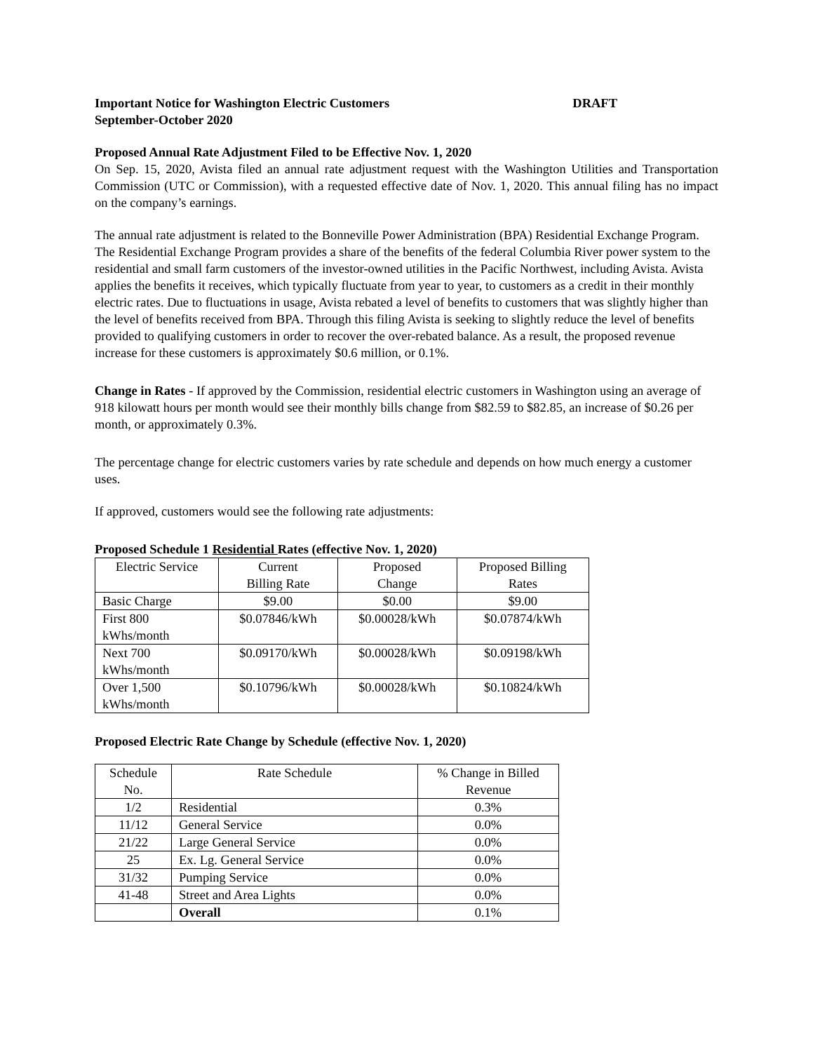Important Notice for Washington Electric Customers DRAFT
September-October 2020
Proposed Annual Rate Adjustment Filed to be Effective Nov. 1, 2020
On Sep. 15, 2020, Avista filed an annual rate adjustment request with the Washington Utilities and Transportation Commission (UTC or Commission), with a requested effective date of Nov. 1, 2020. This annual filing has no impact on the company’s earnings.
The annual rate adjustment is related to the Bonneville Power Administration (BPA) Residential Exchange Program. The Residential Exchange Program provides a share of the benefits of the federal Columbia River power system to the residential and small farm customers of the investor-owned utilities in the Pacific Northwest, including Avista. Avista applies the benefits it receives, which typically fluctuate from year to year, to customers as a credit in their monthly electric rates. Due to fluctuations in usage, Avista rebated a level of benefits to customers that was slightly higher than the level of benefits received from BPA. Through this filing Avista is seeking to slightly reduce the level of benefits provided to qualifying customers in order to recover the over-rebated balance. As a result, the proposed revenue increase for these customers is approximately $0.6 million, or 0.1%.
Change in Rates - If approved by the Commission, residential electric customers in Washington using an average of 918 kilowatt hours per month would see their monthly bills change from $82.59 to $82.85, an increase of $0.26 per month, or approximately 0.3%.
The percentage change for electric customers varies by rate schedule and depends on how much energy a customer uses.
If approved, customers would see the following rate adjustments:
Proposed Schedule 1 Residential Rates (effective Nov. 1, 2020)
| Electric Service | Current Billing Rate | Proposed Change | Proposed Billing Rates |
| Basic Charge | $9.00 | $0.00 | $9.00 |
| First 800 kWhs/month | $0.07846/kWh | $0.00028/kWh | $0.07874/kWh |
| Next 700 kWhs/month | $0.09170/kWh | $0.00028/kWh | $0.09198/kWh |
| Over 1,500 kWhs/month | $0.10796/kWh | $0.00028/kWh | $0.10824/kWh |
Proposed Electric Rate Change by Schedule (effective Nov. 1, 2020)
| Schedule No. | Rate Schedule | % Change in Billed Revenue |
| 1/2 | Residential | 0.3% |
| 11/12 | General Service | 0.0% |
| 21/22 | Large General Service | 0.0% |
| 25 | Ex. Lg. General Service | 0.0% |
| 31/32 | Pumping Service | 0.0% |
| 41-48 | Street and Area Lights | 0.0% |
| | Overall | 0.1% |